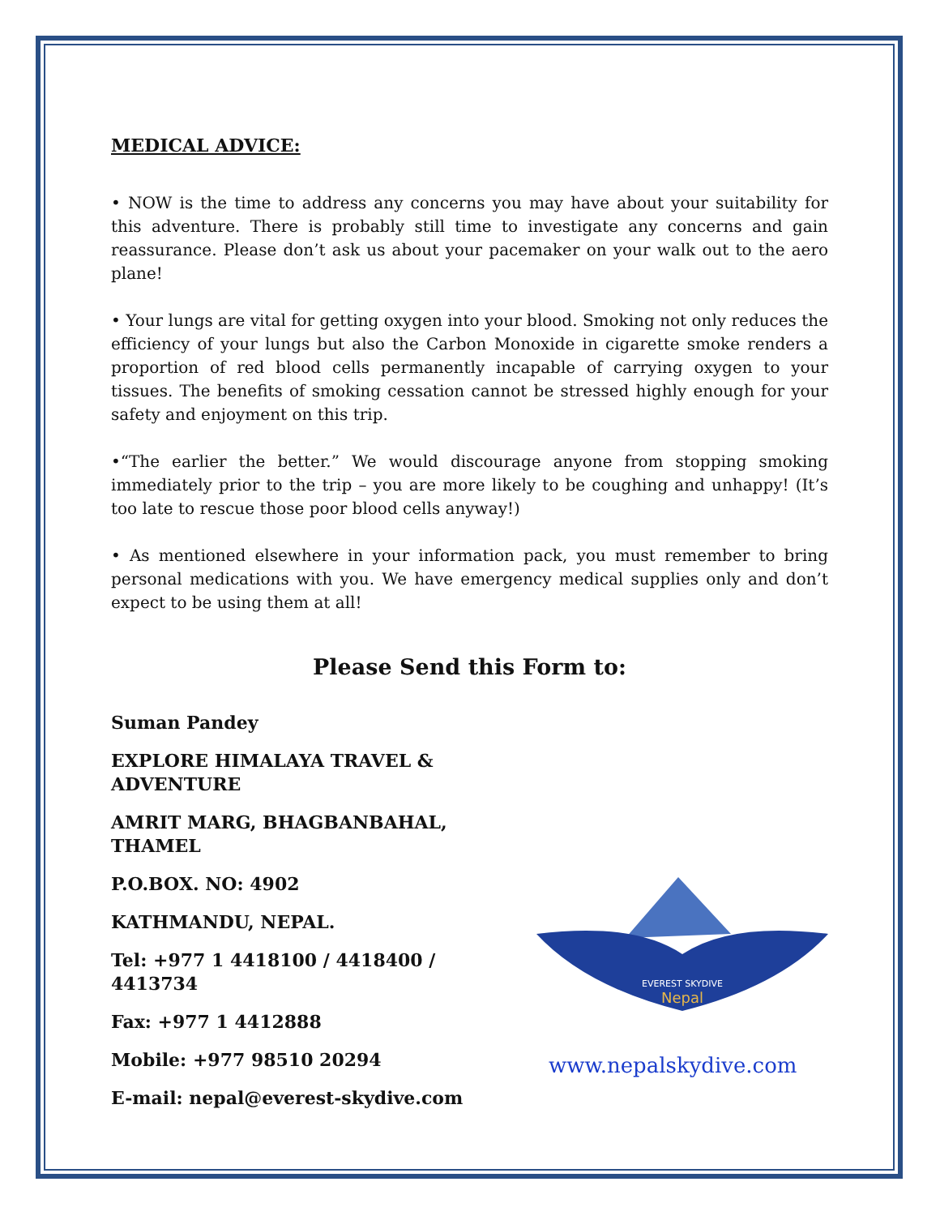MEDICAL ADVICE:
• NOW is the time to address any concerns you may have about your suitability for this adventure. There is probably still time to investigate any concerns and gain reassurance. Please don’t ask us about your pacemaker on your walk out to the aero plane!
• Your lungs are vital for getting oxygen into your blood. Smoking not only reduces the efficiency of your lungs but also the Carbon Monoxide in cigarette smoke renders a proportion of red blood cells permanently incapable of carrying oxygen to your tissues. The benefits of smoking cessation cannot be stressed highly enough for your safety and enjoyment on this trip.
•“The earlier the better.” We would discourage anyone from stopping smoking immediately prior to the trip – you are more likely to be coughing and unhappy! (It’s too late to rescue those poor blood cells anyway!)
• As mentioned elsewhere in your information pack, you must remember to bring personal medications with you. We have emergency medical supplies only and don’t expect to be using them at all!
Please Send this Form to:
Suman Pandey
EXPLORE HIMALAYA TRAVEL & ADVENTURE
AMRIT MARG, BHAGBANBAHAL, THAMEL
P.O.BOX. NO: 4902
KATHMANDU, NEPAL.
Tel: +977 1 4418100 / 4418400 / 4413734
Fax: +977 1 4412888
Mobile: +977 98510 20294
E-mail: nepal@everest-skydive.com
EVEREST SKYDIVE
Nepal
www.nepalskydive.com